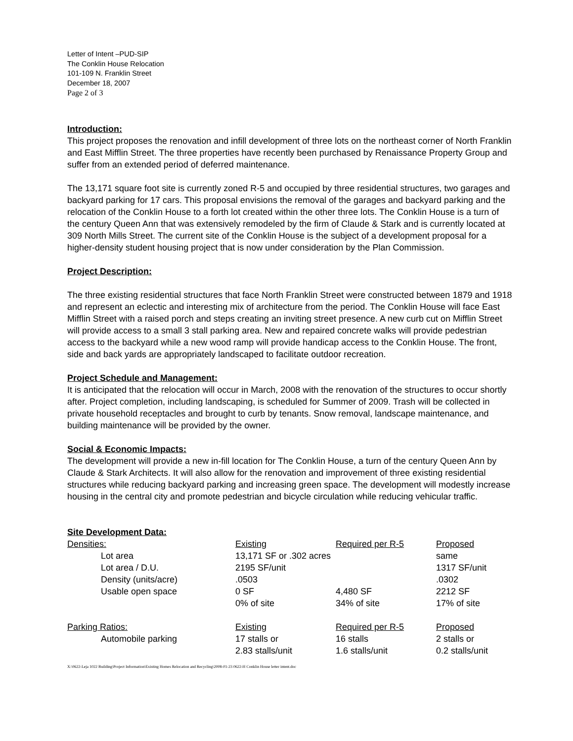Letter of Intent –PUD-SIP
The Conklin House Relocation
101-109 N. Franklin Street
December 18, 2007
Page 2 of 3
Introduction:
This project proposes the renovation and infill development of three lots on the northeast corner of North Franklin and East Mifflin Street. The three properties have recently been purchased by Renaissance Property Group and suffer from an extended period of deferred maintenance.
The 13,171 square foot site is currently zoned R-5 and occupied by three residential structures, two garages and backyard parking for 17 cars. This proposal envisions the removal of the garages and backyard parking and the relocation of the Conklin House to a forth lot created within the other three lots. The Conklin House is a turn of the century Queen Ann that was extensively remodeled by the firm of Claude & Stark and is currently located at 309 North Mills Street. The current site of the Conklin House is the subject of a development proposal for a higher-density student housing project that is now under consideration by the Plan Commission.
Project Description:
The three existing residential structures that face North Franklin Street were constructed between 1879 and 1918 and represent an eclectic and interesting mix of architecture from the period. The Conklin House will face East Mifflin Street with a raised porch and steps creating an inviting street presence. A new curb cut on Mifflin Street will provide access to a small 3 stall parking area. New and repaired concrete walks will provide pedestrian access to the backyard while a new wood ramp will provide handicap access to the Conklin House. The front, side and back yards are appropriately landscaped to facilitate outdoor recreation.
Project Schedule and Management:
It is anticipated that the relocation will occur in March, 2008 with the renovation of the structures to occur shortly after. Project completion, including landscaping, is scheduled for Summer of 2009. Trash will be collected in private household receptacles and brought to curb by tenants. Snow removal, landscape maintenance, and building maintenance will be provided by the owner.
Social & Economic Impacts:
The development will provide a new in-fill location for The Conklin House, a turn of the century Queen Ann by Claude & Stark Architects. It will also allow for the renovation and improvement of three existing residential structures while reducing backyard parking and increasing green space. The development will modestly increase housing in the central city and promote pedestrian and bicycle circulation while reducing vehicular traffic.
Site Development Data:
| Densities: | Existing | Required per R-5 | Proposed |
| Lot area | 13,171 SF or .302 acres | | same |
| Lot area / D.U. | 2195 SF/unit | | 1317 SF/unit |
| Density (units/acre) | .0503 | | .0302 |
| Usable open space | 0 SF | 4,480 SF | 2212 SF |
| | 0% of site | 34% of site | 17% of site |
| Parking Ratios: | Existing | Required per R-5 | Proposed |
| Automobile parking | 17 stalls or | 16 stalls | 2 stalls or |
| | 2.83 stalls/unit | 1.6 stalls/unit | 0.2 stalls/unit |
X:\0622-Leja 1022 Building\Project Information\Existing Homes Relocation and Recycling\2008-01-23 0622-H Conklin House letter intent.doc